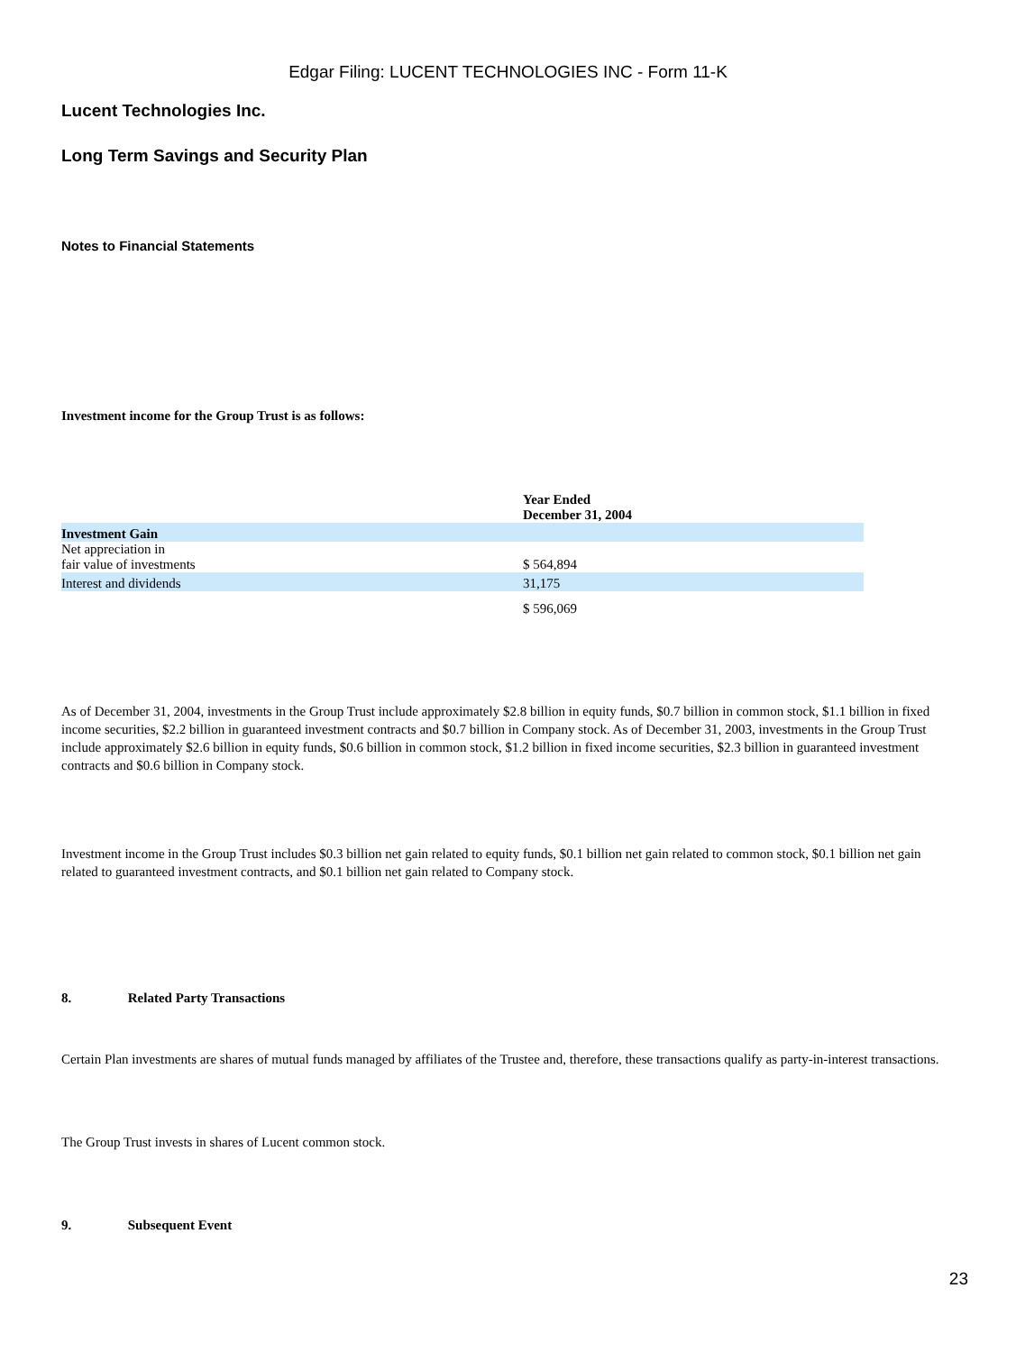Edgar Filing: LUCENT TECHNOLOGIES INC - Form 11-K
Lucent Technologies Inc.
Long Term Savings and Security Plan
Notes to Financial Statements
Investment income for the Group Trust is as follows:
| | Year Ended December 31, 2004 |
| --- | --- |
| Investment Gain | |
| Net appreciation in fair value of investments | $ 564,894 |
| Interest and dividends | 31,175 |
| | $ 596,069 |
As of December 31, 2004, investments in the Group Trust include approximately $2.8 billion in equity funds, $0.7 billion in common stock, $1.1 billion in fixed income securities, $2.2 billion in guaranteed investment contracts and $0.7 billion in Company stock. As of December 31, 2003, investments in the Group Trust include approximately $2.6 billion in equity funds, $0.6 billion in common stock, $1.2 billion in fixed income securities, $2.3 billion in guaranteed investment contracts and $0.6 billion in Company stock.
Investment income in the Group Trust includes $0.3 billion net gain related to equity funds, $0.1 billion net gain related to common stock, $0.1 billion net gain related to guaranteed investment contracts, and $0.1 billion net gain related to Company stock.
8. Related Party Transactions
Certain Plan investments are shares of mutual funds managed by affiliates of the Trustee and, therefore, these transactions qualify as party-in-interest transactions.
The Group Trust invests in shares of Lucent common stock.
9. Subsequent Event
23